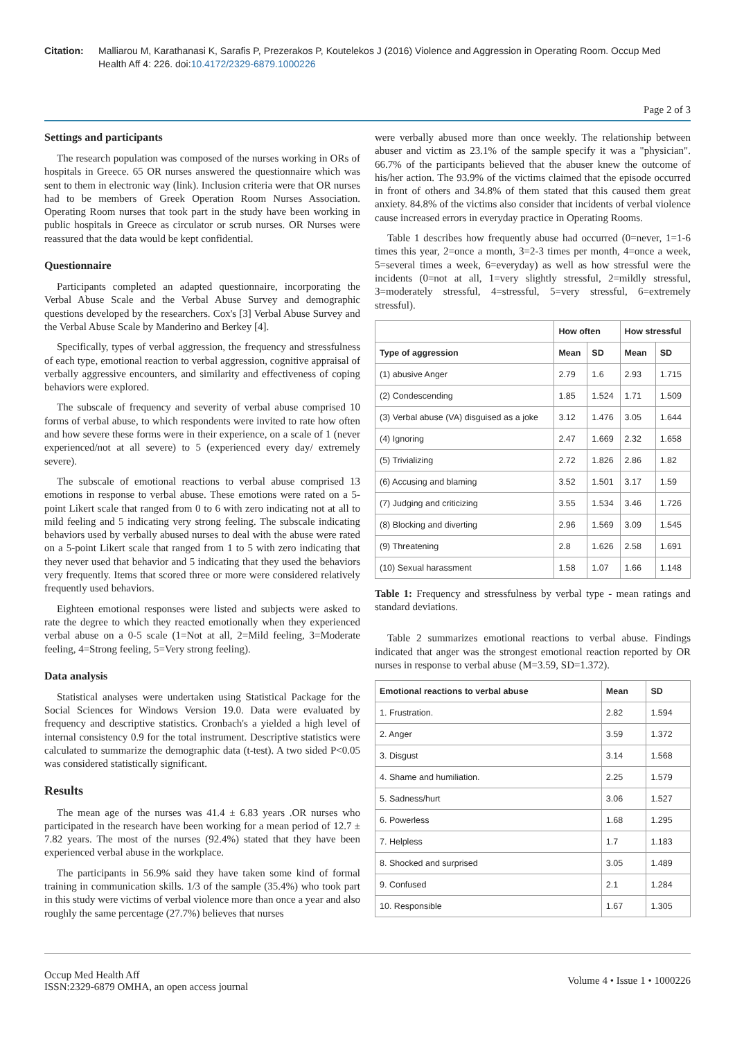Citation: Malliarou M, Karathanasi K, Sarafis P, Prezerakos P, Koutelekos J (2016) Violence and Aggression in Operating Room. Occup Med Health Aff 4: 226. doi:10.4172/2329-6879.1000226
Page 2 of 3
Settings and participants
The research population was composed of the nurses working in ORs of hospitals in Greece. 65 OR nurses answered the questionnaire which was sent to them in electronic way (link). Inclusion criteria were that OR nurses had to be members of Greek Operation Room Nurses Association. Operating Room nurses that took part in the study have been working in public hospitals in Greece as circulator or scrub nurses. OR Nurses were reassured that the data would be kept confidential.
Questionnaire
Participants completed an adapted questionnaire, incorporating the Verbal Abuse Scale and the Verbal Abuse Survey and demographic questions developed by the researchers. Cox's [3] Verbal Abuse Survey and the Verbal Abuse Scale by Manderino and Berkey [4].
Specifically, types of verbal aggression, the frequency and stressfulness of each type, emotional reaction to verbal aggression, cognitive appraisal of verbally aggressive encounters, and similarity and effectiveness of coping behaviors were explored.
The subscale of frequency and severity of verbal abuse comprised 10 forms of verbal abuse, to which respondents were invited to rate how often and how severe these forms were in their experience, on a scale of 1 (never experienced/not at all severe) to 5 (experienced every day/ extremely severe).
The subscale of emotional reactions to verbal abuse comprised 13 emotions in response to verbal abuse. These emotions were rated on a 5-point Likert scale that ranged from 0 to 6 with zero indicating not at all to mild feeling and 5 indicating very strong feeling. The subscale indicating behaviors used by verbally abused nurses to deal with the abuse were rated on a 5-point Likert scale that ranged from 1 to 5 with zero indicating that they never used that behavior and 5 indicating that they used the behaviors very frequently. Items that scored three or more were considered relatively frequently used behaviors.
Eighteen emotional responses were listed and subjects were asked to rate the degree to which they reacted emotionally when they experienced verbal abuse on a 0-5 scale (1=Not at all, 2=Mild feeling, 3=Moderate feeling, 4=Strong feeling, 5=Very strong feeling).
Data analysis
Statistical analyses were undertaken using Statistical Package for the Social Sciences for Windows Version 19.0. Data were evaluated by frequency and descriptive statistics. Cronbach's a yielded a high level of internal consistency 0.9 for the total instrument. Descriptive statistics were calculated to summarize the demographic data (t-test). A two sided P<0.05 was considered statistically significant.
Results
The mean age of the nurses was 41.4 ± 6.83 years .OR nurses who participated in the research have been working for a mean period of 12.7 ± 7.82 years. The most of the nurses (92.4%) stated that they have been experienced verbal abuse in the workplace.
The participants in 56.9% said they have taken some kind of formal training in communication skills. 1/3 of the sample (35.4%) who took part in this study were victims of verbal violence more than once a year and also roughly the same percentage (27.7%) believes that nurses
were verbally abused more than once weekly. The relationship between abuser and victim as 23.1% of the sample specify it was a "physician". 66.7% of the participants believed that the abuser knew the outcome of his/her action. The 93.9% of the victims claimed that the episode occurred in front of others and 34.8% of them stated that this caused them great anxiety. 84.8% of the victims also consider that incidents of verbal violence cause increased errors in everyday practice in Operating Rooms.
Table 1 describes how frequently abuse had occurred (0=never, 1=1-6 times this year, 2=once a month, 3=2-3 times per month, 4=once a week, 5=several times a week, 6=everyday) as well as how stressful were the incidents (0=not at all, 1=very slightly stressful, 2=mildly stressful, 3=moderately stressful, 4=stressful, 5=very stressful, 6=extremely stressful).
| | How often | | How stressful | |
| --- | --- | --- | --- | --- |
| Type of aggression | Mean | SD | Mean | SD |
| (1) abusive Anger | 2.79 | 1.6 | 2.93 | 1.715 |
| (2) Condescending | 1.85 | 1.524 | 1.71 | 1.509 |
| (3) Verbal abuse (VA) disguised as a joke | 3.12 | 1.476 | 3.05 | 1.644 |
| (4) Ignoring | 2.47 | 1.669 | 2.32 | 1.658 |
| (5) Trivializing | 2.72 | 1.826 | 2.86 | 1.82 |
| (6) Accusing and blaming | 3.52 | 1.501 | 3.17 | 1.59 |
| (7) Judging and criticizing | 3.55 | 1.534 | 3.46 | 1.726 |
| (8) Blocking and diverting | 2.96 | 1.569 | 3.09 | 1.545 |
| (9) Threatening | 2.8 | 1.626 | 2.58 | 1.691 |
| (10) Sexual harassment | 1.58 | 1.07 | 1.66 | 1.148 |
Table 1: Frequency and stressfulness by verbal type - mean ratings and standard deviations.
Table 2 summarizes emotional reactions to verbal abuse. Findings indicated that anger was the strongest emotional reaction reported by OR nurses in response to verbal abuse (M=3.59, SD=1.372).
| Emotional reactions to verbal abuse | Mean | SD |
| --- | --- | --- |
| 1. Frustration. | 2.82 | 1.594 |
| 2. Anger | 3.59 | 1.372 |
| 3. Disgust | 3.14 | 1.568 |
| 4. Shame and humiliation. | 2.25 | 1.579 |
| 5. Sadness/hurt | 3.06 | 1.527 |
| 6. Powerless | 1.68 | 1.295 |
| 7. Helpless | 1.7 | 1.183 |
| 8. Shocked and surprised | 3.05 | 1.489 |
| 9. Confused | 2.1 | 1.284 |
| 10. Responsible | 1.67 | 1.305 |
Occup Med Health Aff
ISSN:2329-6879 OMHA, an open access journal
Volume 4 • Issue 1 • 1000226